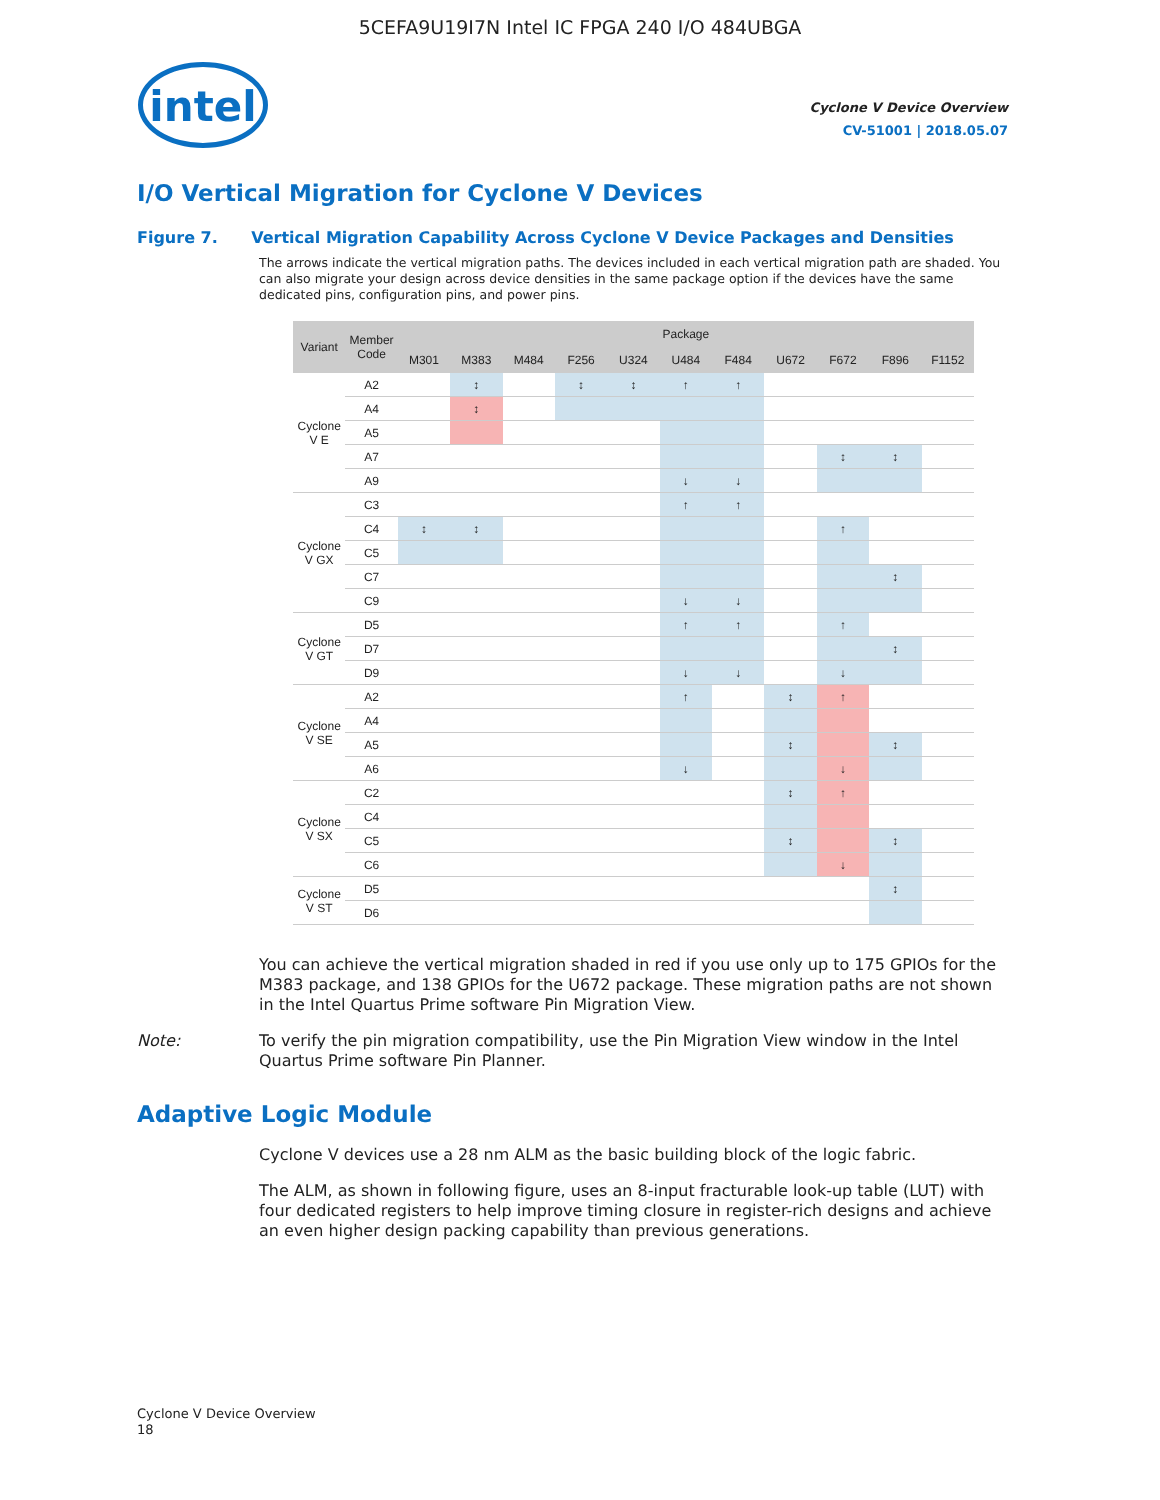5CEFA9U19I7N Intel IC FPGA 240 I/O 484UBGA
intel
Cyclone V Device Overview
CV-51001 | 2018.05.07
I/O Vertical Migration for Cyclone V Devices
Figure 7. Vertical Migration Capability Across Cyclone V Device Packages and Densities
The arrows indicate the vertical migration paths. The devices included in each vertical migration path are shaded. You can also migrate your design across device densities in the same package option if the devices have the same dedicated pins, configuration pins, and power pins.
| Variant | Member Code | Package | | | | | | | | | | |
| --- | --- | --- | --- | --- | --- | --- | --- | --- | --- | --- | --- | --- |
| | | M301 | M383 | M484 | F256 | U324 | U484 | F484 | U672 | F672 | F896 | F1152 |
| Cyclone V E | A2 | | ↕ | | ↕ | ↕ | ↑ | ↑ | | | | |
| | A4 | | ↕ | | | | | | | | | |
| | A5 | | | | | | | | | | | |
| | A7 | | | | | | | | | ↕ | ↕ | |
| | A9 | | | | | | ↓ | ↓ | | | | |
| Cyclone V GX | C3 | | | | | | ↑ | ↑ | | | | |
| | C4 | ↕ | ↕ | | | | | | | ↑ | | |
| | C5 | | | | | | | | | | | |
| | C7 | | | | | | | | | | ↕ | |
| | C9 | | | | | | ↓ | ↓ | | | | |
| Cyclone V GT | D5 | | | | | | ↑ | ↑ | | ↑ | | |
| | D7 | | | | | | | | | | ↕ | |
| | D9 | | | | | | ↓ | ↓ | | ↓ | | |
| Cyclone V SE | A2 | | | | | | ↑ | | ↕ | ↑ | | |
| | A4 | | | | | | | | | | | |
| | A5 | | | | | | | | ↕ | | ↕ | |
| | A6 | | | | | | ↓ | | | ↓ | | |
| Cyclone V SX | C2 | | | | | | | | ↕ | ↑ | | |
| | C4 | | | | | | | | | | | |
| | C5 | | | | | | | | ↕ | | ↕ | |
| | C6 | | | | | | | | | ↓ | | |
| Cyclone V ST | D5 | | | | | | | | | | ↕ | |
| | D6 | | | | | | | | | | | |
You can achieve the vertical migration shaded in red if you use only up to 175 GPIOs for the M383 package, and 138 GPIOs for the U672 package. These migration paths are not shown in the Intel Quartus Prime software Pin Migration View.
Note: To verify the pin migration compatibility, use the Pin Migration View window in the Intel Quartus Prime software Pin Planner.
Adaptive Logic Module
Cyclone V devices use a 28 nm ALM as the basic building block of the logic fabric.
The ALM, as shown in following figure, uses an 8-input fracturable look-up table (LUT) with four dedicated registers to help improve timing closure in register-rich designs and achieve an even higher design packing capability than previous generations.
Cyclone V Device Overview
18